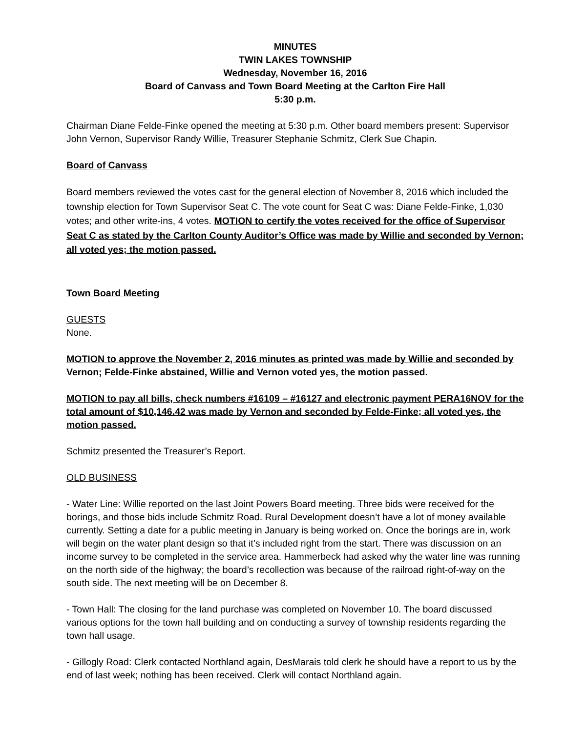MINUTES
TWIN LAKES TOWNSHIP
Wednesday, November 16, 2016
Board of Canvass and Town Board Meeting at the Carlton Fire Hall
5:30 p.m.
Chairman Diane Felde-Finke opened the meeting at 5:30 p.m. Other board members present: Supervisor John Vernon, Supervisor Randy Willie, Treasurer Stephanie Schmitz, Clerk Sue Chapin.
Board of Canvass
Board members reviewed the votes cast for the general election of November 8, 2016 which included the township election for Town Supervisor Seat C. The vote count for Seat C was: Diane Felde-Finke, 1,030 votes; and other write-ins, 4 votes. MOTION to certify the votes received for the office of Supervisor Seat C as stated by the Carlton County Auditor’s Office was made by Willie and seconded by Vernon; all voted yes; the motion passed.
Town Board Meeting
GUESTS
None.
MOTION to approve the November 2, 2016 minutes as printed was made by Willie and seconded by Vernon; Felde-Finke abstained, Willie and Vernon voted yes, the motion passed.
MOTION to pay all bills, check numbers #16109 – #16127 and electronic payment PERA16NOV for the total amount of $10,146.42 was made by Vernon and seconded by Felde-Finke; all voted yes, the motion passed.
Schmitz presented the Treasurer’s Report.
OLD BUSINESS
- Water Line: Willie reported on the last Joint Powers Board meeting. Three bids were received for the borings, and those bids include Schmitz Road. Rural Development doesn’t have a lot of money available currently. Setting a date for a public meeting in January is being worked on. Once the borings are in, work will begin on the water plant design so that it’s included right from the start. There was discussion on an income survey to be completed in the service area. Hammerbeck had asked why the water line was running on the north side of the highway; the board’s recollection was because of the railroad right-of-way on the south side. The next meeting will be on December 8.
- Town Hall: The closing for the land purchase was completed on November 10. The board discussed various options for the town hall building and on conducting a survey of township residents regarding the town hall usage.
- Gillogly Road: Clerk contacted Northland again, DesMarais told clerk he should have a report to us by the end of last week; nothing has been received. Clerk will contact Northland again.